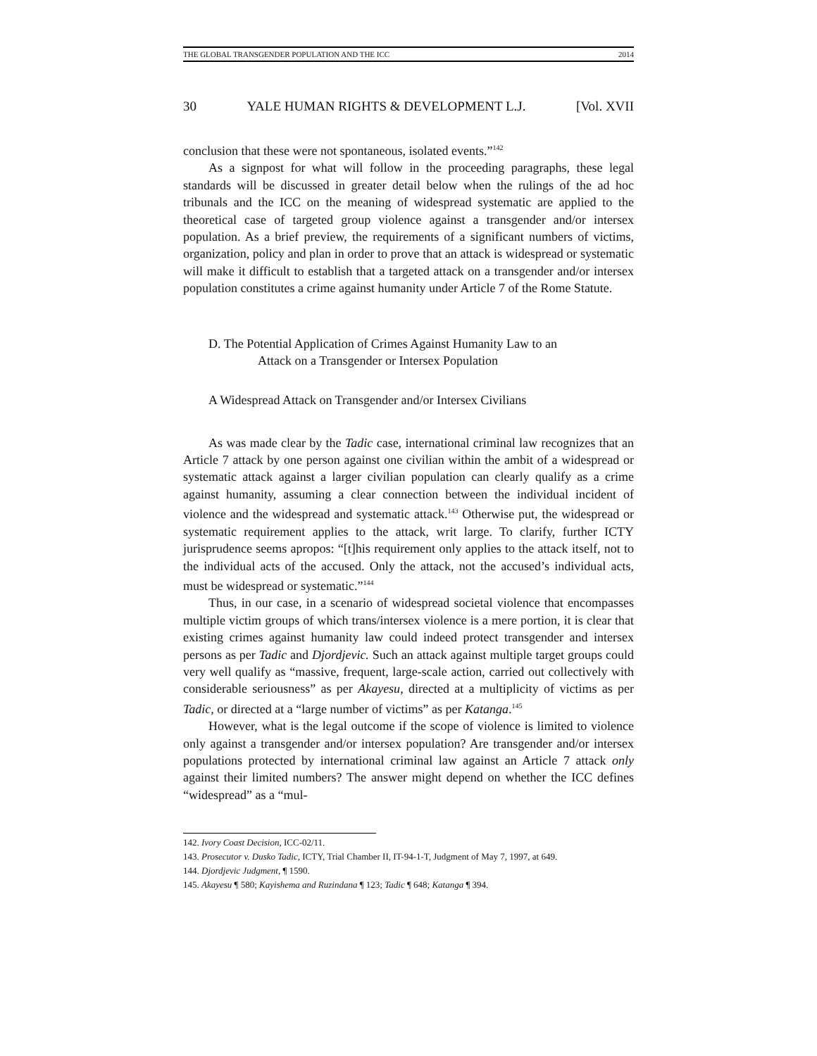THE GLOBAL TRANSGENDER POPULATION AND THE ICC 2014
30 YALE HUMAN RIGHTS & DEVELOPMENT L.J. [Vol. XVII
conclusion that these were not spontaneous, isolated events.”<sup>142</sup>
As a signpost for what will follow in the proceeding paragraphs, these legal standards will be discussed in greater detail below when the rulings of the ad hoc tribunals and the ICC on the meaning of widespread systematic are applied to the theoretical case of targeted group violence against a transgender and/or intersex population. As a brief preview, the requirements of a significant numbers of victims, organization, policy and plan in order to prove that an attack is widespread or systematic will make it difficult to establish that a targeted attack on a transgender and/or intersex population constitutes a crime against humanity under Article 7 of the Rome Statute.
D. The Potential Application of Crimes Against Humanity Law to an
Attack on a Transgender or Intersex Population
A Widespread Attack on Transgender and/or Intersex Civilians
As was made clear by the Tadic case, international criminal law recognizes that an Article 7 attack by one person against one civilian within the ambit of a widespread or systematic attack against a larger civilian population can clearly qualify as a crime against humanity, assuming a clear connection between the individual incident of violence and the widespread and systematic attack.<sup>143</sup> Otherwise put, the widespread or systematic requirement applies to the attack, writ large. To clarify, further ICTY jurisprudence seems apropos: “[t]his requirement only applies to the attack itself, not to the individual acts of the accused. Only the attack, not the accused’s individual acts, must be widespread or systematic.”<sup>144</sup>
Thus, in our case, in a scenario of widespread societal violence that encompasses multiple victim groups of which trans/intersex violence is a mere portion, it is clear that existing crimes against humanity law could indeed protect transgender and intersex persons as per Tadic and Djordjevic. Such an attack against multiple target groups could very well qualify as “massive, frequent, large-scale action, carried out collectively with considerable seriousness” as per Akayesu, directed at a multiplicity of victims as per Tadic, or directed at a “large number of victims” as per Katanga.<sup>145</sup>
However, what is the legal outcome if the scope of violence is limited to violence only against a transgender and/or intersex population? Are transgender and/or intersex populations protected by international criminal law against an Article 7 attack only against their limited numbers? The answer might depend on whether the ICC defines “widespread” as a “mul-
142. Ivory Coast Decision, ICC-02/11.
143. Prosecutor v. Dusko Tadic, ICTY, Trial Chamber II, IT-94-1-T, Judgment of May 7, 1997, at 649.
144. Djordjevic Judgment, ¶ 1590.
145. Akayesu ¶ 580; Kayishema and Ruzindana ¶ 123; Tadic ¶ 648; Katanga ¶ 394.